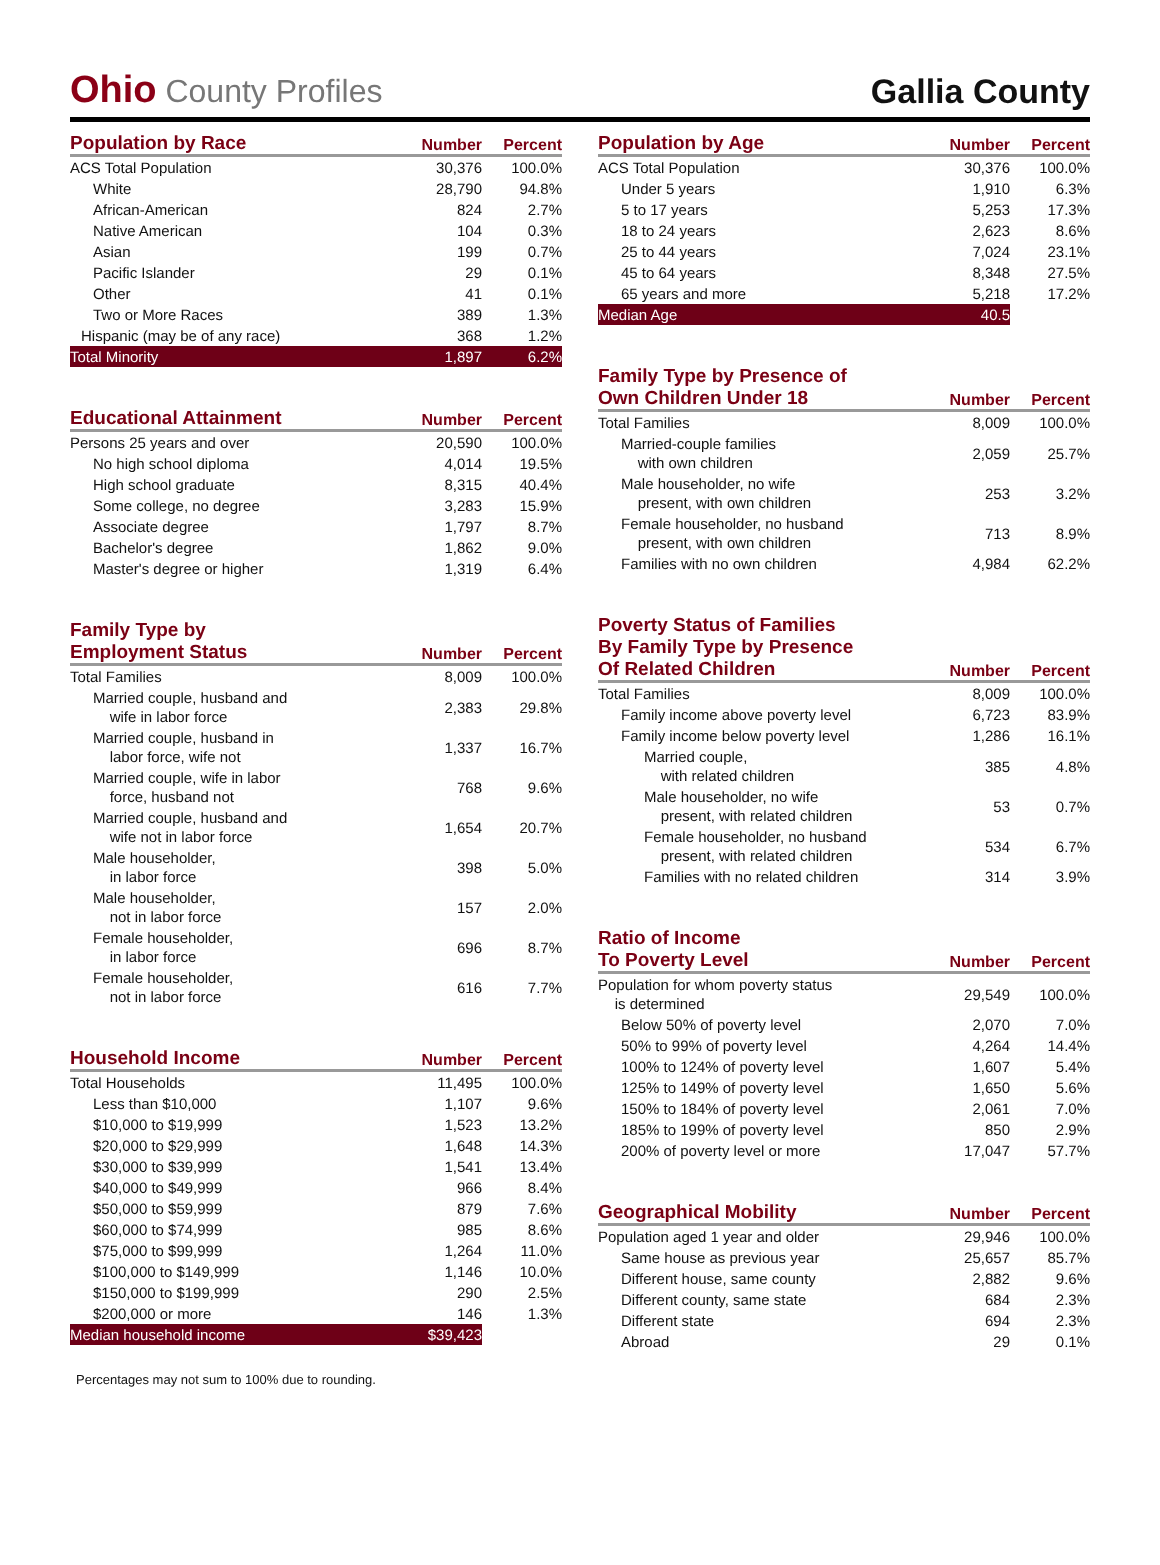Ohio County Profiles
Gallia County
| Population by Race | Number | Percent |
| --- | --- | --- |
| ACS Total Population | 30,376 | 100.0% |
| White | 28,790 | 94.8% |
| African-American | 824 | 2.7% |
| Native American | 104 | 0.3% |
| Asian | 199 | 0.7% |
| Pacific Islander | 29 | 0.1% |
| Other | 41 | 0.1% |
| Two or More Races | 389 | 1.3% |
| Hispanic (may be of any race) | 368 | 1.2% |
| Total Minority | 1,897 | 6.2% |
| Educational Attainment | Number | Percent |
| --- | --- | --- |
| Persons 25 years and over | 20,590 | 100.0% |
| No high school diploma | 4,014 | 19.5% |
| High school graduate | 8,315 | 40.4% |
| Some college, no degree | 3,283 | 15.9% |
| Associate degree | 1,797 | 8.7% |
| Bachelor's degree | 1,862 | 9.0% |
| Master's degree or higher | 1,319 | 6.4% |
| Family Type by Employment Status | Number | Percent |
| --- | --- | --- |
| Total Families | 8,009 | 100.0% |
| Married couple, husband and wife in labor force | 2,383 | 29.8% |
| Married couple, husband in labor force, wife not | 1,337 | 16.7% |
| Married couple, wife in labor force, husband not | 768 | 9.6% |
| Married couple, husband and wife not in labor force | 1,654 | 20.7% |
| Male householder, in labor force | 398 | 5.0% |
| Male householder, not in labor force | 157 | 2.0% |
| Female householder, in labor force | 696 | 8.7% |
| Female householder, not in labor force | 616 | 7.7% |
| Household Income | Number | Percent |
| --- | --- | --- |
| Total Households | 11,495 | 100.0% |
| Less than $10,000 | 1,107 | 9.6% |
| $10,000 to $19,999 | 1,523 | 13.2% |
| $20,000 to $29,999 | 1,648 | 14.3% |
| $30,000 to $39,999 | 1,541 | 13.4% |
| $40,000 to $49,999 | 966 | 8.4% |
| $50,000 to $59,999 | 879 | 7.6% |
| $60,000 to $74,999 | 985 | 8.6% |
| $75,000 to $99,999 | 1,264 | 11.0% |
| $100,000 to $149,999 | 1,146 | 10.0% |
| $150,000 to $199,999 | 290 | 2.5% |
| $200,000 or more | 146 | 1.3% |
| Median household income | $39,423 | |
| Population by Age | Number | Percent |
| --- | --- | --- |
| ACS Total Population | 30,376 | 100.0% |
| Under 5 years | 1,910 | 6.3% |
| 5 to 17 years | 5,253 | 17.3% |
| 18 to 24 years | 2,623 | 8.6% |
| 25 to 44 years | 7,024 | 23.1% |
| 45 to 64 years | 8,348 | 27.5% |
| 65 years and more | 5,218 | 17.2% |
| Median Age | 40.5 | |
| Family Type by Presence of Own Children Under 18 | Number | Percent |
| --- | --- | --- |
| Total Families | 8,009 | 100.0% |
| Married-couple families with own children | 2,059 | 25.7% |
| Male householder, no wife present, with own children | 253 | 3.2% |
| Female householder, no husband present, with own children | 713 | 8.9% |
| Families with no own children | 4,984 | 62.2% |
| Poverty Status of Families By Family Type by Presence Of Related Children | Number | Percent |
| --- | --- | --- |
| Total Families | 8,009 | 100.0% |
| Family income above poverty level | 6,723 | 83.9% |
| Family income below poverty level | 1,286 | 16.1% |
| Married couple, with related children | 385 | 4.8% |
| Male householder, no wife present, with related children | 53 | 0.7% |
| Female householder, no husband present, with related children | 534 | 6.7% |
| Families with no related children | 314 | 3.9% |
| Ratio of Income To Poverty Level | Number | Percent |
| --- | --- | --- |
| Population for whom poverty status is determined | 29,549 | 100.0% |
| Below 50% of poverty level | 2,070 | 7.0% |
| 50% to 99% of poverty level | 4,264 | 14.4% |
| 100% to 124% of poverty level | 1,607 | 5.4% |
| 125% to 149% of poverty level | 1,650 | 5.6% |
| 150% to 184% of poverty level | 2,061 | 7.0% |
| 185% to 199% of poverty level | 850 | 2.9% |
| 200% of poverty level or more | 17,047 | 57.7% |
| Geographical Mobility | Number | Percent |
| --- | --- | --- |
| Population aged 1 year and older | 29,946 | 100.0% |
| Same house as previous year | 25,657 | 85.7% |
| Different house, same county | 2,882 | 9.6% |
| Different county, same state | 684 | 2.3% |
| Different state | 694 | 2.3% |
| Abroad | 29 | 0.1% |
Percentages may not sum to 100% due to rounding.